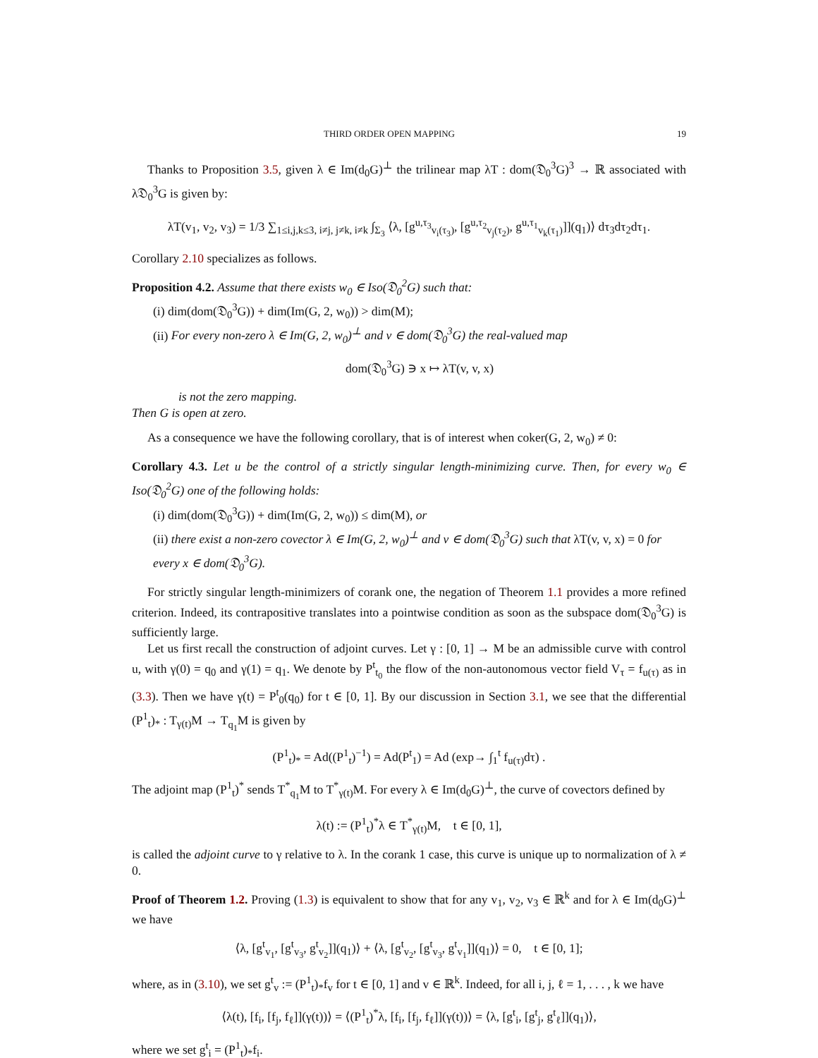THIRD ORDER OPEN MAPPING 19
Thanks to Proposition 3.5, given λ ∈ Im(d<sub>0</sub>G)<sup>⊥</sup> the trilinear map λT : dom(𝔇<sub>0</sub><sup>3</sup>G)<sup>3</sup> → ℝ associated with λ𝔇<sub>0</sub><sup>3</sup>G is given by:
λT(v<sub>1</sub>, v<sub>2</sub>, v<sub>3</sub>) = 1/3 ∑<sub>1≤i,j,k≤3, i≠j, j≠k, i≠k</sub> ∫<sub>Σ<sub>3</sub></sub> ⟨λ, [g<sup>u,τ<sub>3</sub></sup><sub>v<sub>i</sub>(τ<sub>3</sub>)</sub>, [g<sup>u,τ<sub>2</sub></sup><sub>v<sub>j</sub>(τ<sub>2</sub>)</sub>, g<sup>u,τ<sub>1</sub></sup><sub>v<sub>k</sub>(τ<sub>1</sub>)</sub>]](q<sub>1</sub>)⟩ dτ<sub>3</sub>dτ<sub>2</sub>dτ<sub>1</sub>.
Corollary 2.10 specializes as follows.
Proposition 4.2. Assume that there exists w<sub>0</sub> ∈ Iso(𝔇<sub>0</sub><sup>2</sup>G) such that:
(i) dim(dom(𝔇<sub>0</sub><sup>3</sup>G)) + dim(Im(G, 2, w<sub>0</sub>)) > dim(M);
(ii) For every non-zero λ ∈ Im(G, 2, w<sub>0</sub>)<sup>⊥</sup> and v ∈ dom(𝔇<sub>0</sub><sup>3</sup>G) the real-valued map
dom(𝔇<sub>0</sub><sup>3</sup>G) ∋ x ↦ λT(v, v, x)
is not the zero mapping.
Then G is open at zero.
As a consequence we have the following corollary, that is of interest when coker(G, 2, w<sub>0</sub>) ≠ 0:
Corollary 4.3. Let u be the control of a strictly singular length-minimizing curve. Then, for every w<sub>0</sub> ∈ Iso(𝔇<sub>0</sub><sup>2</sup>G) one of the following holds:
(i) dim(dom(𝔇<sub>0</sub><sup>3</sup>G)) + dim(Im(G, 2, w<sub>0</sub>)) ≤ dim(M), or
(ii) there exist a non-zero covector λ ∈ Im(G, 2, w<sub>0</sub>)<sup>⊥</sup> and v ∈ dom(𝔇<sub>0</sub><sup>3</sup>G) such that λT(v, v, x) = 0 for every x ∈ dom(𝔇<sub>0</sub><sup>3</sup>G).
For strictly singular length-minimizers of corank one, the negation of Theorem 1.1 provides a more refined criterion. Indeed, its contrapositive translates into a pointwise condition as soon as the subspace dom(𝔇<sub>0</sub><sup>3</sup>G) is sufficiently large.
Let us first recall the construction of adjoint curves. Let γ : [0, 1] → M be an admissible curve with control u, with γ(0) = q<sub>0</sub> and γ(1) = q<sub>1</sub>. We denote by P<sup>t</sup><sub>t<sub>0</sub></sub> the flow of the non-autonomous vector field V<sub>τ</sub> = f<sub>u(τ)</sub> as in (3.3). Then we have γ(t) = P<sup>t</sup><sub>0</sub>(q<sub>0</sub>) for t ∈ [0, 1]. By our discussion in Section 3.1, we see that the differential (P<sup>1</sup><sub>t</sub>)<sub>*</sub> : T<sub>γ(t)</sub>M → T<sub>q<sub>1</sub></sub>M is given by
(P<sup>1</sup><sub>t</sub>)<sub>*</sub> = Ad((P<sup>1</sup><sub>t</sub>)<sup>−1</sup>) = Ad(P<sup>t</sup><sub>1</sub>) = Ad (exp→ ∫<sub>1</sub><sup>t</sup> f<sub>u(τ)</sub>dτ) .
The adjoint map (P<sup>1</sup><sub>t</sub>)<sup>*</sup> sends T<sup>*</sup><sub>q<sub>1</sub></sub>M to T<sup>*</sup><sub>γ(t)</sub>M. For every λ ∈ Im(d<sub>0</sub>G)<sup>⊥</sup>, the curve of covectors defined by
λ(t) := (P<sup>1</sup><sub>t</sub>)<sup>*</sup>λ ∈ T<sup>*</sup><sub>γ(t)</sub>M, t ∈ [0, 1],
is called the adjoint curve to γ relative to λ. In the corank 1 case, this curve is unique up to normalization of λ ≠ 0.
Proof of Theorem 1.2. Proving (1.3) is equivalent to show that for any v<sub>1</sub>, v<sub>2</sub>, v<sub>3</sub> ∈ ℝ<sup>k</sup> and for λ ∈ Im(d<sub>0</sub>G)<sup>⊥</sup> we have
⟨λ, [g<sup>t</sup><sub>v<sub>1</sub></sub>, [g<sup>t</sup><sub>v<sub>3</sub></sub>, g<sup>t</sup><sub>v<sub>2</sub></sub>]](q<sub>1</sub>)⟩ + ⟨λ, [g<sup>t</sup><sub>v<sub>2</sub></sub>, [g<sup>t</sup><sub>v<sub>3</sub></sub>, g<sup>t</sup><sub>v<sub>1</sub></sub>]](q<sub>1</sub>)⟩ = 0, t ∈ [0, 1];
where, as in (3.10), we set g<sup>t</sup><sub>v</sub> := (P<sup>1</sup><sub>t</sub>)<sub>*</sub>f<sub>v</sub> for t ∈ [0, 1] and v ∈ ℝ<sup>k</sup>. Indeed, for all i, j, ℓ = 1, . . . , k we have
⟨λ(t), [f<sub>i</sub>, [f<sub>j</sub>, f<sub>ℓ</sub>]](γ(t))⟩ = ⟨(P<sup>1</sup><sub>t</sub>)<sup>*</sup>λ, [f<sub>i</sub>, [f<sub>j</sub>, f<sub>ℓ</sub>]](γ(t))⟩ = ⟨λ, [g<sup>t</sup><sub>i</sub>, [g<sup>t</sup><sub>j</sub>, g<sup>t</sup><sub>ℓ</sub>]](q<sub>1</sub>)⟩,
where we set g<sup>t</sup><sub>i</sub> = (P<sup>1</sup><sub>t</sub>)<sub>*</sub>f<sub>i</sub>.